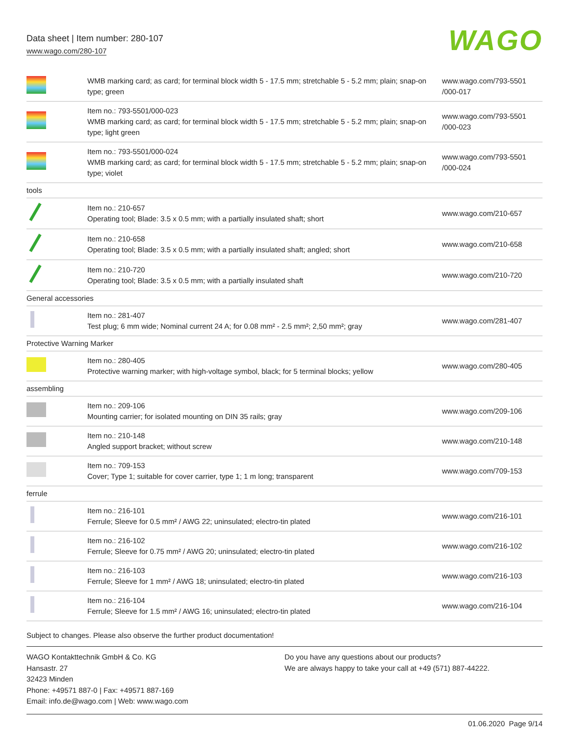Data sheet | Item number: 280-107
www.wago.com/280-107
WAGO
| | WMB marking card; as card; for terminal block width 5 - 17.5 mm; stretchable 5 - 5.2 mm; plain; snap-on type; green | www.wago.com/793-5501 /000-017 |
| | Item no.: 793-5501/000-023 WMB marking card; as card; for terminal block width 5 - 17.5 mm; stretchable 5 - 5.2 mm; plain; snap-on type; light green | www.wago.com/793-5501 /000-023 |
| | Item no.: 793-5501/000-024 WMB marking card; as card; for terminal block width 5 - 17.5 mm; stretchable 5 - 5.2 mm; plain; snap-on type; violet | www.wago.com/793-5501 /000-024 |
| tools | | |
| | Item no.: 210-657 Operating tool; Blade: 3.5 x 0.5 mm; with a partially insulated shaft; short | www.wago.com/210-657 |
| | Item no.: 210-658 Operating tool; Blade: 3.5 x 0.5 mm; with a partially insulated shaft; angled; short | www.wago.com/210-658 |
| | Item no.: 210-720 Operating tool; Blade: 3.5 x 0.5 mm; with a partially insulated shaft | www.wago.com/210-720 |
| General accessories | | |
| | Item no.: 281-407 Test plug; 6 mm wide; Nominal current 24 A; for 0.08 mm² - 2.5 mm²; 2,50 mm²; gray | www.wago.com/281-407 |
| Protective Warning Marker | | |
| | Item no.: 280-405 Protective warning marker; with high-voltage symbol, black; for 5 terminal blocks; yellow | www.wago.com/280-405 |
| assembling | | |
| | Item no.: 209-106 Mounting carrier; for isolated mounting on DIN 35 rails; gray | www.wago.com/209-106 |
| | Item no.: 210-148 Angled support bracket; without screw | www.wago.com/210-148 |
| | Item no.: 709-153 Cover; Type 1; suitable for cover carrier, type 1; 1 m long; transparent | www.wago.com/709-153 |
| ferrule | | |
| | Item no.: 216-101 Ferrule; Sleeve for 0.5 mm² / AWG 22; uninsulated; electro-tin plated | www.wago.com/216-101 |
| | Item no.: 216-102 Ferrule; Sleeve for 0.75 mm² / AWG 20; uninsulated; electro-tin plated | www.wago.com/216-102 |
| | Item no.: 216-103 Ferrule; Sleeve for 1 mm² / AWG 18; uninsulated; electro-tin plated | www.wago.com/216-103 |
| | Item no.: 216-104 Ferrule; Sleeve for 1.5 mm² / AWG 16; uninsulated; electro-tin plated | www.wago.com/216-104 |
Subject to changes. Please also observe the further product documentation!
WAGO Kontakttechnik GmbH & Co. KG
Hansastr. 27
32423 Minden
Phone: +49571 887-0 | Fax: +49571 887-169
Email: info.de@wago.com | Web: www.wago.com
Do you have any questions about our products?
We are always happy to take your call at +49 (571) 887-44222.
01.06.2020 Page 9/14